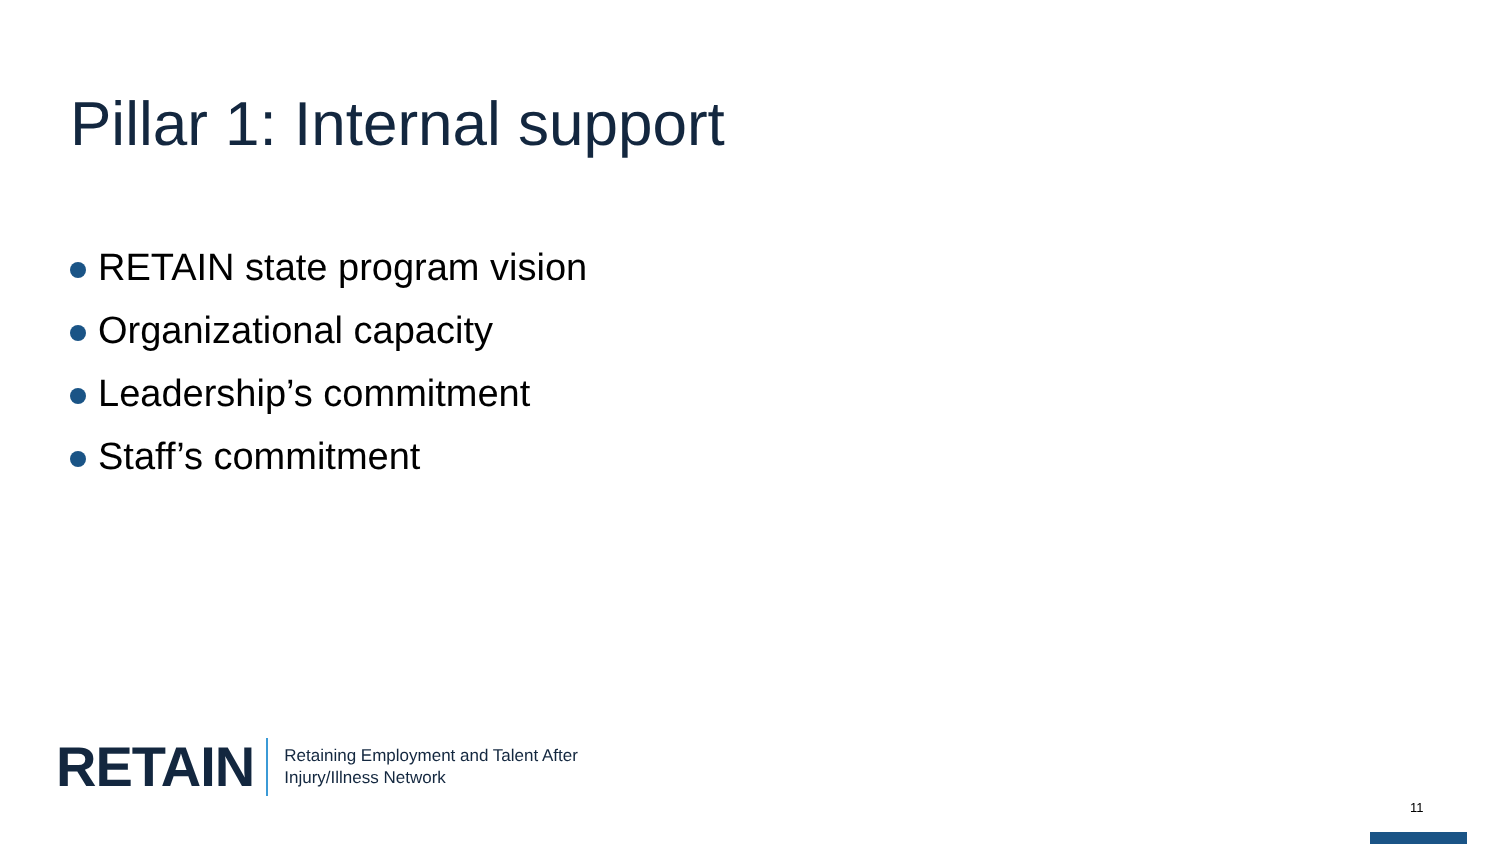Pillar 1: Internal support
RETAIN state program vision
Organizational capacity
Leadership’s commitment
Staff’s commitment
RETAIN
Retaining Employment and Talent After
Injury/Illness Network
11